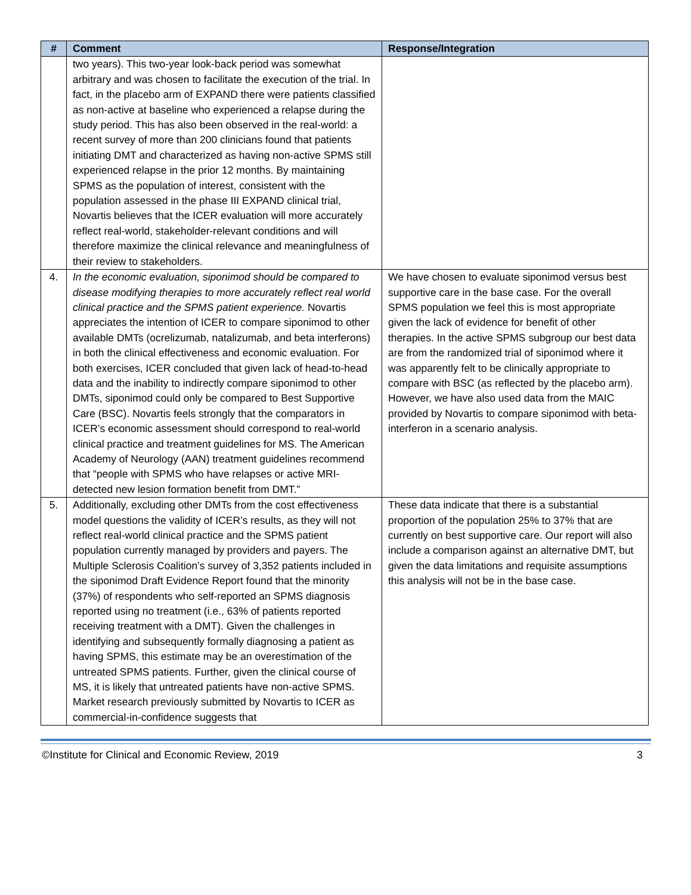| # | Comment | Response/Integration |
| --- | --- | --- |
| | two years). This two-year look-back period was somewhat arbitrary and was chosen to facilitate the execution of the trial. In fact, in the placebo arm of EXPAND there were patients classified as non-active at baseline who experienced a relapse during the study period. This has also been observed in the real-world: a recent survey of more than 200 clinicians found that patients initiating DMT and characterized as having non-active SPMS still experienced relapse in the prior 12 months. By maintaining SPMS as the population of interest, consistent with the population assessed in the phase III EXPAND clinical trial, Novartis believes that the ICER evaluation will more accurately reflect real-world, stakeholder-relevant conditions and will therefore maximize the clinical relevance and meaningfulness of their review to stakeholders. | |
| 4. | In the economic evaluation, siponimod should be compared to disease modifying therapies to more accurately reflect real world clinical practice and the SPMS patient experience. Novartis appreciates the intention of ICER to compare siponimod to other available DMTs (ocrelizumab, natalizumab, and beta interferons) in both the clinical effectiveness and economic evaluation. For both exercises, ICER concluded that given lack of head-to-head data and the inability to indirectly compare siponimod to other DMTs, siponimod could only be compared to Best Supportive Care (BSC). Novartis feels strongly that the comparators in ICER’s economic assessment should correspond to real-world clinical practice and treatment guidelines for MS. The American Academy of Neurology (AAN) treatment guidelines recommend that “people with SPMS who have relapses or active MRI-detected new lesion formation benefit from DMT.” | We have chosen to evaluate siponimod versus best supportive care in the base case. For the overall SPMS population we feel this is most appropriate given the lack of evidence for benefit of other therapies. In the active SPMS subgroup our best data are from the randomized trial of siponimod where it was apparently felt to be clinically appropriate to compare with BSC (as reflected by the placebo arm). However, we have also used data from the MAIC provided by Novartis to compare siponimod with beta-interferon in a scenario analysis. |
| 5. | Additionally, excluding other DMTs from the cost effectiveness model questions the validity of ICER’s results, as they will not reflect real-world clinical practice and the SPMS patient population currently managed by providers and payers. The Multiple Sclerosis Coalition’s survey of 3,352 patients included in the siponimod Draft Evidence Report found that the minority (37%) of respondents who self-reported an SPMS diagnosis reported using no treatment (i.e., 63% of patients reported receiving treatment with a DMT). Given the challenges in identifying and subsequently formally diagnosing a patient as having SPMS, this estimate may be an overestimation of the untreated SPMS patients. Further, given the clinical course of MS, it is likely that untreated patients have non-active SPMS. Market research previously submitted by Novartis to ICER as commercial-in-confidence suggests that | These data indicate that there is a substantial proportion of the population 25% to 37% that are currently on best supportive care. Our report will also include a comparison against an alternative DMT, but given the data limitations and requisite assumptions this analysis will not be in the base case. |
©Institute for Clinical and Economic Review, 2019 3